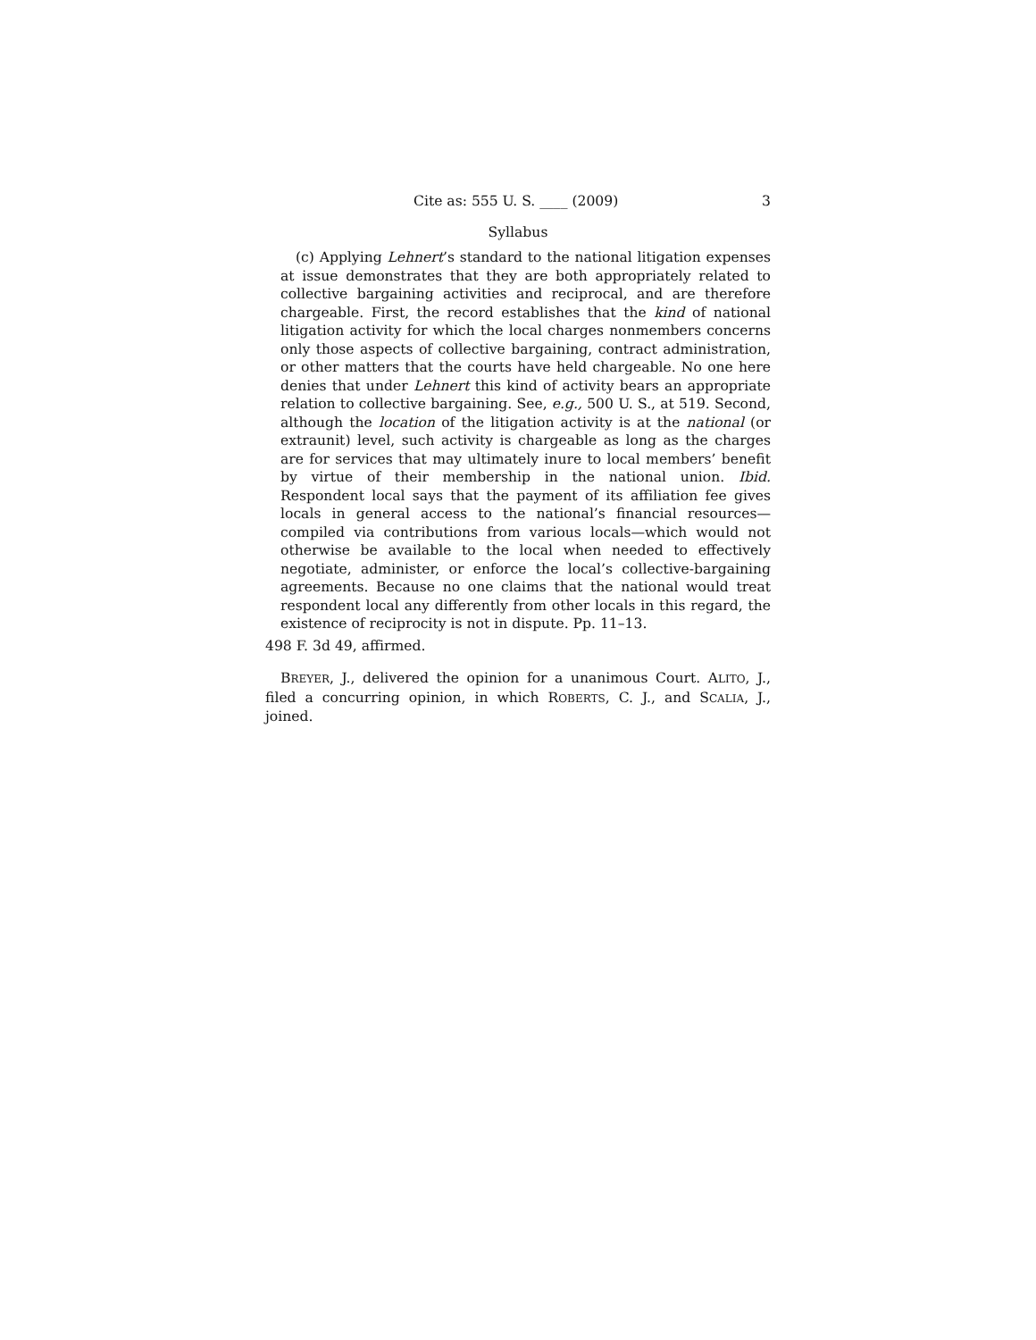Cite as: 555 U. S. ____ (2009) 3
Syllabus
(c) Applying Lehnert’s standard to the national litigation expenses at issue demonstrates that they are both appropriately related to collective bargaining activities and reciprocal, and are therefore chargeable. First, the record establishes that the kind of national litigation activity for which the local charges nonmembers concerns only those aspects of collective bargaining, contract administration, or other matters that the courts have held chargeable. No one here denies that under Lehnert this kind of activity bears an appropriate relation to collective bargaining. See, e.g., 500 U. S., at 519. Second, although the location of the litigation activity is at the national (or extraunit) level, such activity is chargeable as long as the charges are for services that may ultimately inure to local members’ benefit by virtue of their membership in the national union. Ibid. Respondent local says that the payment of its affiliation fee gives locals in general access to the national’s financial resources—compiled via contributions from various locals—which would not otherwise be available to the local when needed to effectively negotiate, administer, or enforce the local’s collective-bargaining agreements. Because no one claims that the national would treat respondent local any differently from other locals in this regard, the existence of reciprocity is not in dispute. Pp. 11–13.
498 F. 3d 49, affirmed.
BREYER, J., delivered the opinion for a unanimous Court. ALITO, J., filed a concurring opinion, in which ROBERTS, C. J., and SCALIA, J., joined.